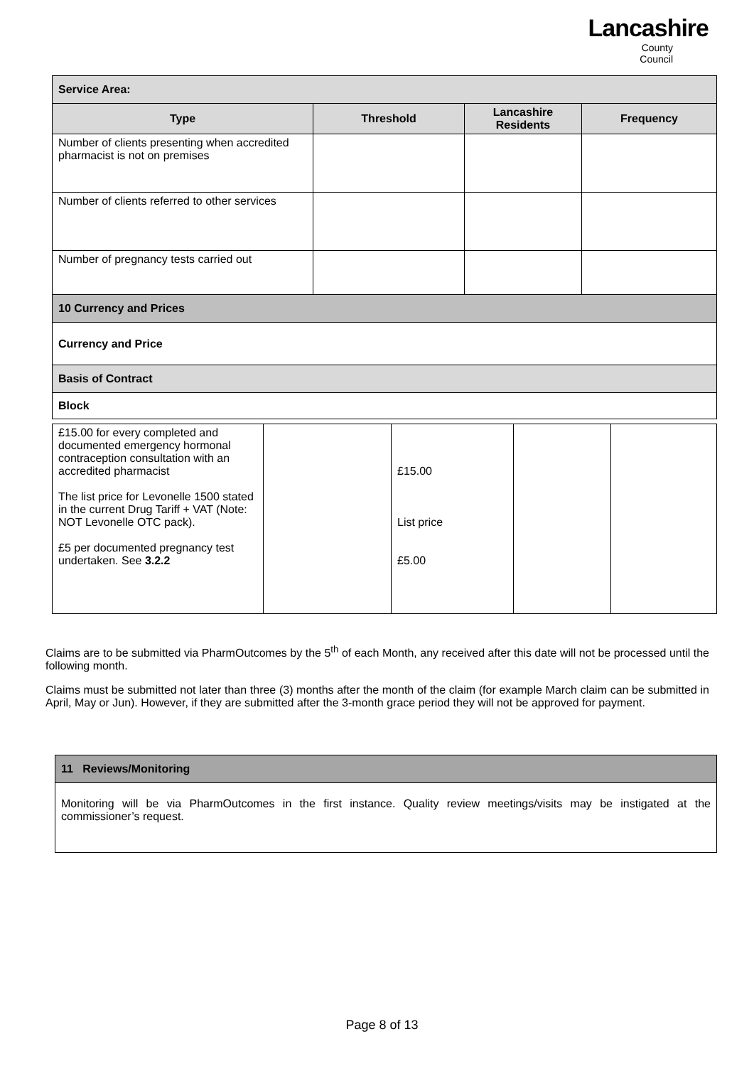Lancashire
County
Council
| Service Area: | | | |
| Type | Threshold | Lancashire Residents | Frequency |
| Number of clients presenting when accredited pharmacist is not on premises | | | |
| Number of clients referred to other services | | | |
| Number of pregnancy tests carried out | | | |
| 10 Currency and Prices | | | |
| Currency and Price | | | |
| Basis of Contract | | | |
| Block | | | |
| £15.00 for every completed and documented emergency hormonal contraception consultation with an accredited pharmacist The list price for Levonelle 1500 stated in the current Drug Tariff + VAT (Note: NOT Levonelle OTC pack). £5 per documented pregnancy test undertaken. See 3.2.2 | | £15.00 List price £5.00 | | |
Claims are to be submitted via PharmOutcomes by the 5<sup>th</sup> of each Month, any received after this date will not be processed until the following month.
Claims must be submitted not later than three (3) months after the month of the claim (for example March claim can be submitted in April, May or Jun). However, if they are submitted after the 3-month grace period they will not be approved for payment.
| 11 Reviews/Monitoring |
| Monitoring will be via PharmOutcomes in the first instance. Quality review meetings/visits may be instigated at the commissioner’s request. |
Page 8 of 13